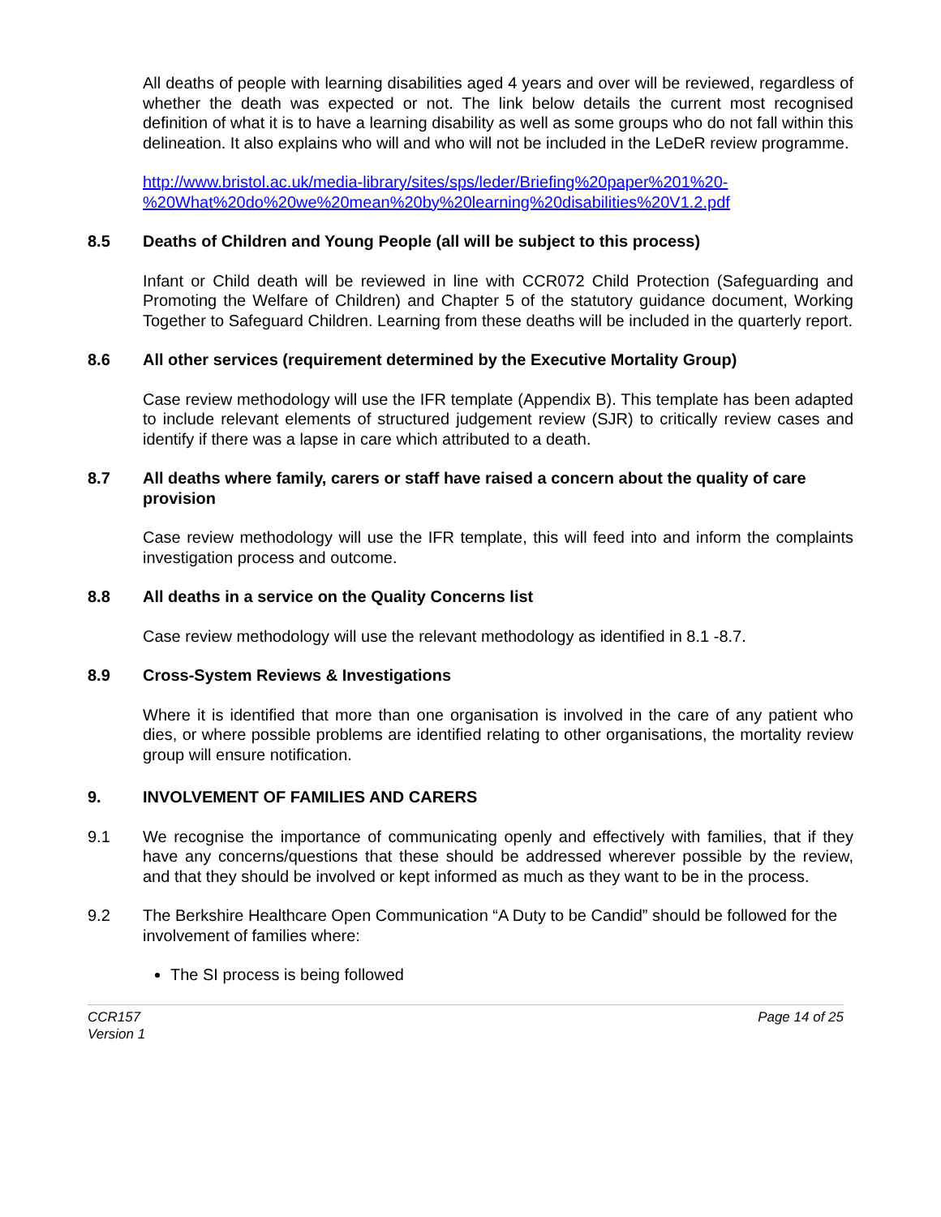All deaths of people with learning disabilities aged 4 years and over will be reviewed, regardless of whether the death was expected or not. The link below details the current most recognised definition of what it is to have a learning disability as well as some groups who do not fall within this delineation. It also explains who will and who will not be included in the LeDeR review programme.
http://www.bristol.ac.uk/media-library/sites/sps/leder/Briefing%20paper%201%20-%20What%20do%20we%20mean%20by%20learning%20disabilities%20V1.2.pdf
8.5 Deaths of Children and Young People (all will be subject to this process)
Infant or Child death will be reviewed in line with CCR072 Child Protection (Safeguarding and Promoting the Welfare of Children) and Chapter 5 of the statutory guidance document, Working Together to Safeguard Children. Learning from these deaths will be included in the quarterly report.
8.6 All other services (requirement determined by the Executive Mortality Group)
Case review methodology will use the IFR template (Appendix B). This template has been adapted to include relevant elements of structured judgement review (SJR) to critically review cases and identify if there was a lapse in care which attributed to a death.
8.7 All deaths where family, carers or staff have raised a concern about the quality of care provision
Case review methodology will use the IFR template, this will feed into and inform the complaints investigation process and outcome.
8.8 All deaths in a service on the Quality Concerns list
Case review methodology will use the relevant methodology as identified in 8.1 -8.7.
8.9 Cross-System Reviews & Investigations
Where it is identified that more than one organisation is involved in the care of any patient who dies, or where possible problems are identified relating to other organisations, the mortality review group will ensure notification.
9. INVOLVEMENT OF FAMILIES AND CARERS
9.1 We recognise the importance of communicating openly and effectively with families, that if they have any concerns/questions that these should be addressed wherever possible by the review, and that they should be involved or kept informed as much as they want to be in the process.
9.2 The Berkshire Healthcare Open Communication “A Duty to be Candid” should be followed for the involvement of families where:
The SI process is being followed
CCR157
Version 1 Page 14 of 25